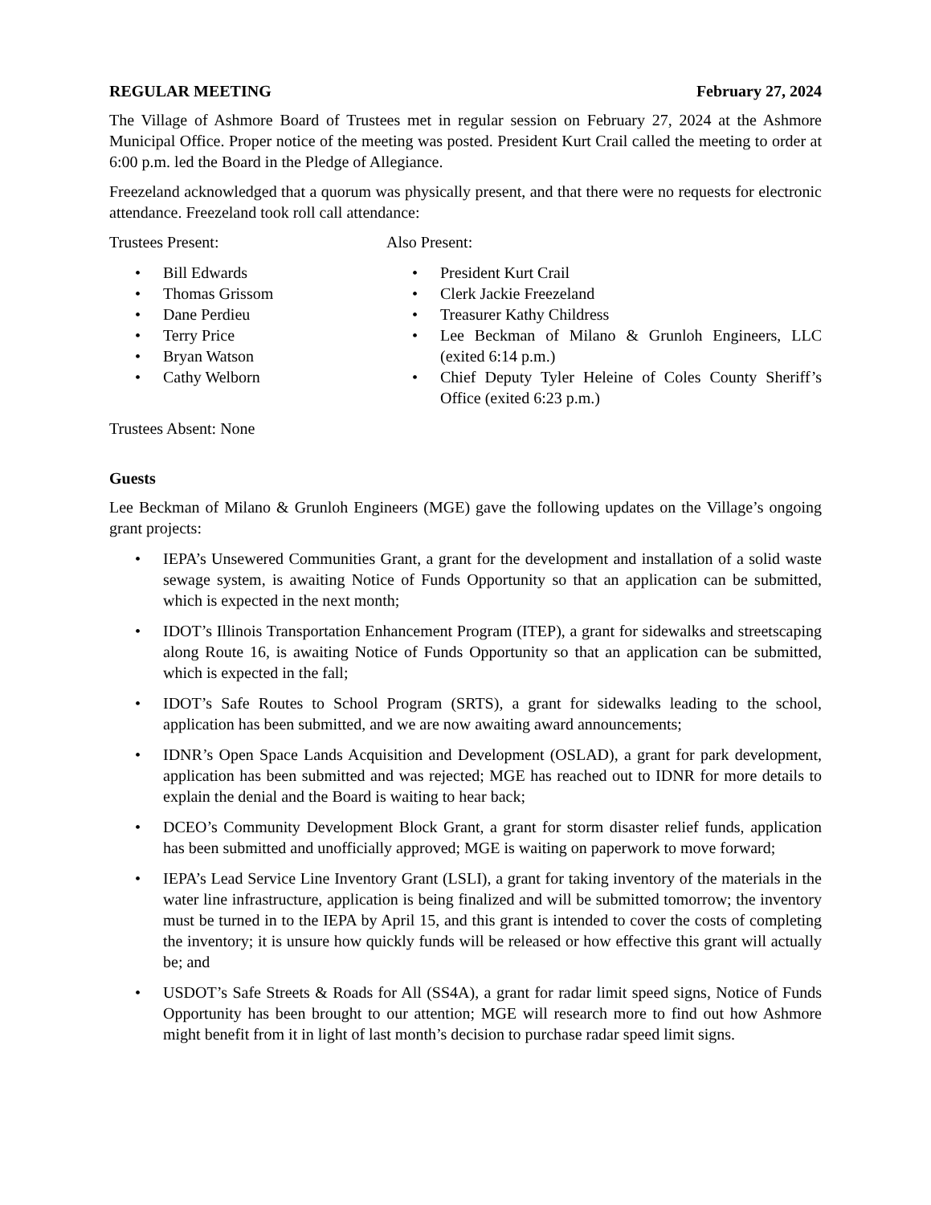REGULAR MEETING February 27, 2024
The Village of Ashmore Board of Trustees met in regular session on February 27, 2024 at the Ashmore Municipal Office. Proper notice of the meeting was posted. President Kurt Crail called the meeting to order at 6:00 p.m. led the Board in the Pledge of Allegiance.
Freezeland acknowledged that a quorum was physically present, and that there were no requests for electronic attendance. Freezeland took roll call attendance:
Trustees Present:
Bill Edwards
Thomas Grissom
Dane Perdieu
Terry Price
Bryan Watson
Cathy Welborn
Also Present:
President Kurt Crail
Clerk Jackie Freezeland
Treasurer Kathy Childress
Lee Beckman of Milano & Grunloh Engineers, LLC (exited 6:14 p.m.)
Chief Deputy Tyler Heleine of Coles County Sheriff’s Office (exited 6:23 p.m.)
Trustees Absent: None
Guests
Lee Beckman of Milano & Grunloh Engineers (MGE) gave the following updates on the Village’s ongoing grant projects:
IEPA’s Unsewered Communities Grant, a grant for the development and installation of a solid waste sewage system, is awaiting Notice of Funds Opportunity so that an application can be submitted, which is expected in the next month;
IDOT’s Illinois Transportation Enhancement Program (ITEP), a grant for sidewalks and streetscaping along Route 16, is awaiting Notice of Funds Opportunity so that an application can be submitted, which is expected in the fall;
IDOT’s Safe Routes to School Program (SRTS), a grant for sidewalks leading to the school, application has been submitted, and we are now awaiting award announcements;
IDNR’s Open Space Lands Acquisition and Development (OSLAD), a grant for park development, application has been submitted and was rejected; MGE has reached out to IDNR for more details to explain the denial and the Board is waiting to hear back;
DCEO’s Community Development Block Grant, a grant for storm disaster relief funds, application has been submitted and unofficially approved; MGE is waiting on paperwork to move forward;
IEPA’s Lead Service Line Inventory Grant (LSLI), a grant for taking inventory of the materials in the water line infrastructure, application is being finalized and will be submitted tomorrow; the inventory must be turned in to the IEPA by April 15, and this grant is intended to cover the costs of completing the inventory; it is unsure how quickly funds will be released or how effective this grant will actually be; and
USDOT’s Safe Streets & Roads for All (SS4A), a grant for radar limit speed signs, Notice of Funds Opportunity has been brought to our attention; MGE will research more to find out how Ashmore might benefit from it in light of last month’s decision to purchase radar speed limit signs.